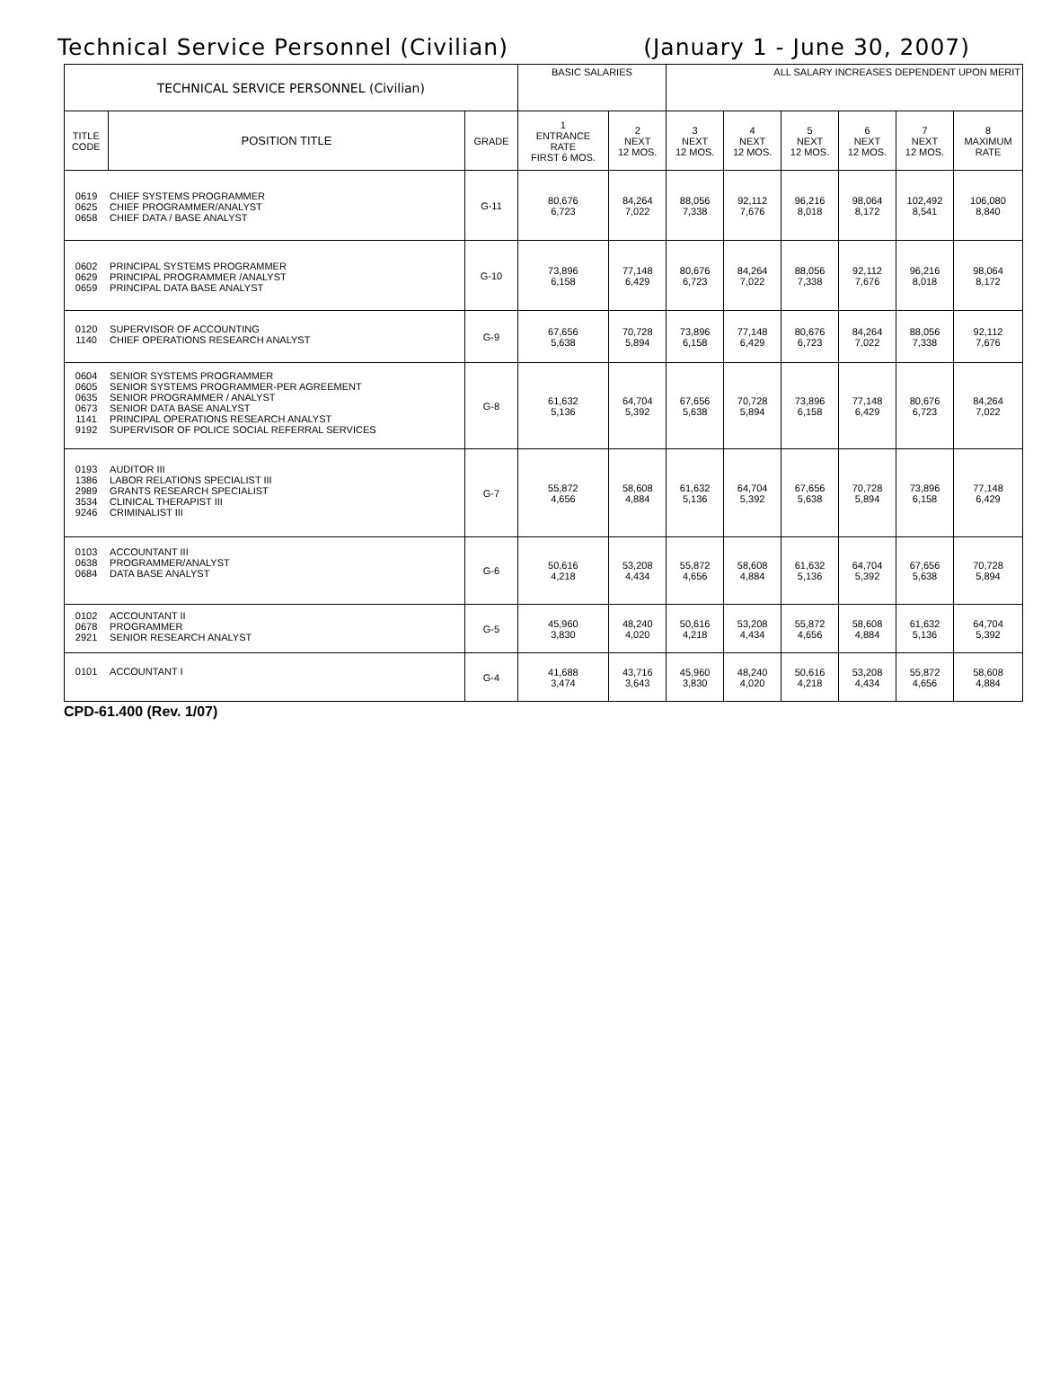Technical Service Personnel (Civilian) (January 1 - June 30, 2007)
| TECHNICAL SERVICE PERSONNEL (Civilian) | | | BASIC SALARIES | | ALL SALARY INCREASES DEPENDENT UPON MERIT | | | | | |
| --- | --- | --- | --- | --- | --- | --- | --- | --- | --- | --- |
| TITLE CODE | POSITION TITLE | GRADE | 1 ENTRANCE RATE FIRST 6 MOS. | 2 NEXT 12 MOS. | 3 NEXT 12 MOS. | 4 NEXT 12 MOS. | 5 NEXT 12 MOS. | 6 NEXT 12 MOS. | 7 NEXT 12 MOS. | 8 MAXIMUM RATE |
| 0619 0625 0658 | CHIEF SYSTEMS PROGRAMMER CHIEF PROGRAMMER/ANALYST CHIEF DATA / BASE ANALYST | G-11 | 80,676 6,723 | 84,264 7,022 | 88,056 7,338 | 92,112 7,676 | 96,216 8,018 | 98,064 8,172 | 102,492 8,541 | 106,080 8,840 |
| 0602 0629 0659 | PRINCIPAL SYSTEMS PROGRAMMER PRINCIPAL PROGRAMMER /ANALYST PRINCIPAL DATA BASE ANALYST | G-10 | 73,896 6,158 | 77,148 6,429 | 80,676 6,723 | 84,264 7,022 | 88,056 7,338 | 92,112 7,676 | 96,216 8,018 | 98,064 8,172 |
| 0120 1140 | SUPERVISOR OF ACCOUNTING CHIEF OPERATIONS RESEARCH ANALYST | G-9 | 67,656 5,638 | 70,728 5,894 | 73,896 6,158 | 77,148 6,429 | 80,676 6,723 | 84,264 7,022 | 88,056 7,338 | 92,112 7,676 |
| 0604 0605 0635 0673 1141 9192 | SENIOR SYSTEMS PROGRAMMER SENIOR SYSTEMS PROGRAMMER-PER AGREEMENT SENIOR PROGRAMMER / ANALYST SENIOR DATA BASE ANALYST PRINCIPAL OPERATIONS RESEARCH ANALYST SUPERVISOR OF POLICE SOCIAL REFERRAL SERVICES | G-8 | 61,632 5,136 | 64,704 5,392 | 67,656 5,638 | 70,728 5,894 | 73,896 6,158 | 77,148 6,429 | 80,676 6,723 | 84,264 7,022 |
| 0193 1386 2989 3534 9246 | AUDITOR III LABOR RELATIONS SPECIALIST III GRANTS RESEARCH SPECIALIST CLINICAL THERAPIST III CRIMINALIST III | G-7 | 55,872 4,656 | 58,608 4,884 | 61,632 5,136 | 64,704 5,392 | 67,656 5,638 | 70,728 5,894 | 73,896 6,158 | 77,148 6,429 |
| 0103 0638 0684 | ACCOUNTANT III PROGRAMMER/ANALYST DATA BASE ANALYST | G-6 | 50,616 4,218 | 53,208 4,434 | 55,872 4,656 | 58,608 4,884 | 61,632 5,136 | 64,704 5,392 | 67,656 5,638 | 70,728 5,894 |
| 0102 0678 2921 | ACCOUNTANT II PROGRAMMER SENIOR RESEARCH ANALYST | G-5 | 45,960 3,830 | 48,240 4,020 | 50,616 4,218 | 53,208 4,434 | 55,872 4,656 | 58,608 4,884 | 61,632 5,136 | 64,704 5,392 |
| 0101 | ACCOUNTANT I | G-4 | 41,688 3,474 | 43,716 3,643 | 45,960 3,830 | 48,240 4,020 | 50,616 4,218 | 53,208 4,434 | 55,872 4,656 | 58,608 4,884 |
CPD-61.400 (Rev. 1/07)